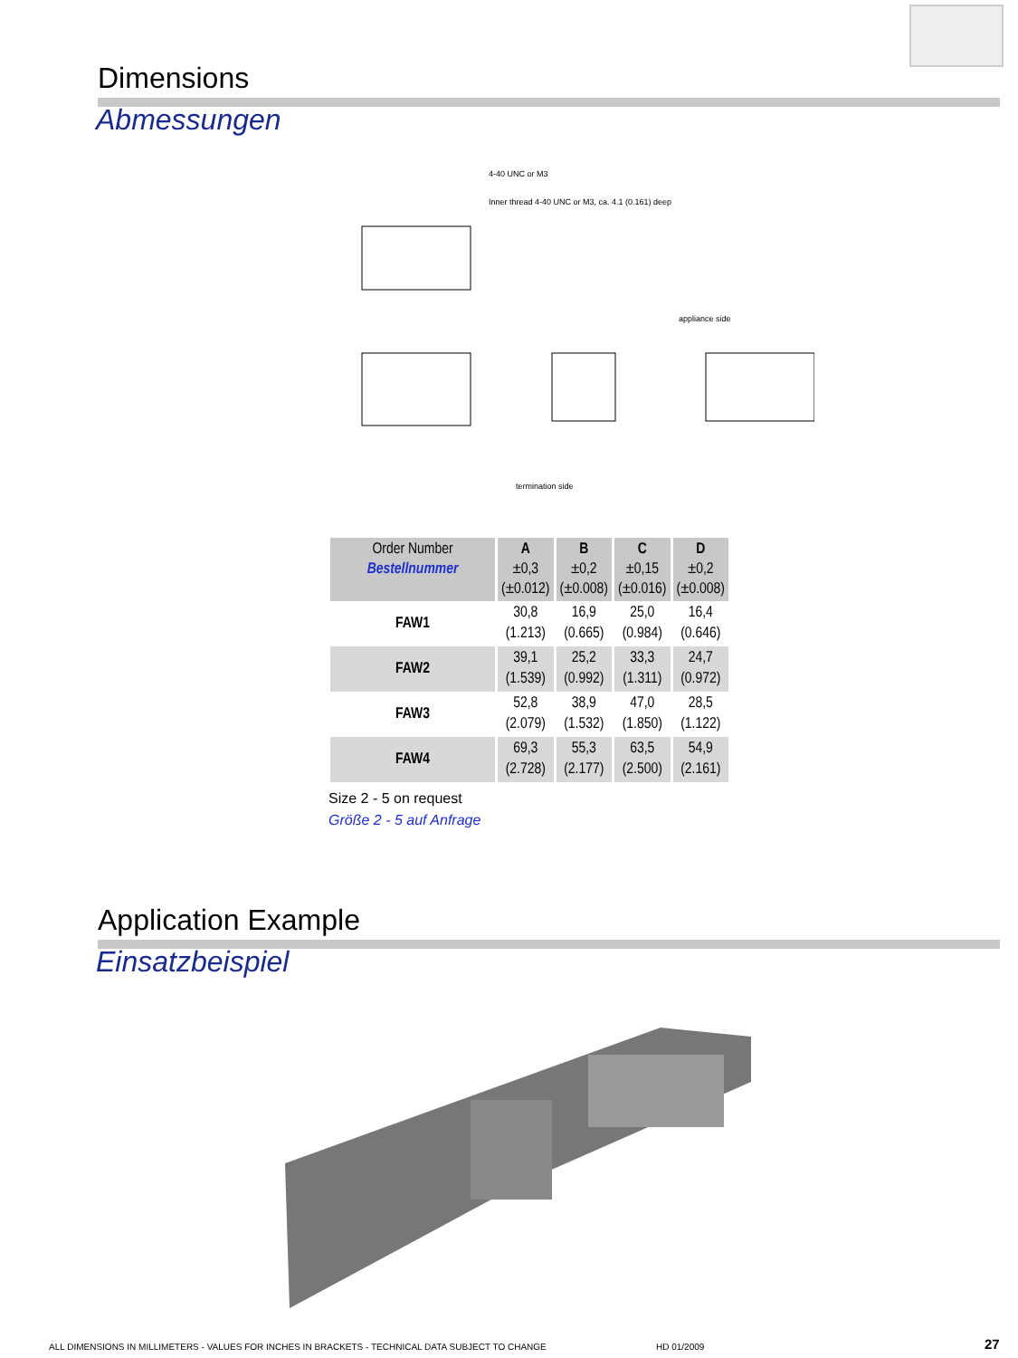Dimensions
Abmessungen
4-40 UNC or M3
Inner thread 4-40 UNC or M3, ca. 4.1 (0.161) deep
appliance side
termination side
| Order Number Bestellnummer | A ±0,3 (±0.012) | B ±0,2 (±0.008) | C ±0,15 (±0.016) | D ±0,2 (±0.008) |
| --- | --- | --- | --- | --- |
| FAW1 | 30,8 (1.213) | 16,9 (0.665) | 25,0 (0.984) | 16,4 (0.646) |
| FAW2 | 39,1 (1.539) | 25,2 (0.992) | 33,3 (1.311) | 24,7 (0.972) |
| FAW3 | 52,8 (2.079) | 38,9 (1.532) | 47,0 (1.850) | 28,5 (1.122) |
| FAW4 | 69,3 (2.728) | 55,3 (2.177) | 63,5 (2.500) | 54,9 (2.161) |
Size 2 - 5 on request
Größe 2 - 5 auf Anfrage
Application Example
Einsatzbeispiel
ALL DIMENSIONS IN MILLIMETERS - VALUES FOR INCHES IN BRACKETS - TECHNICAL DATA SUBJECT TO CHANGE
HD 01/2009 27